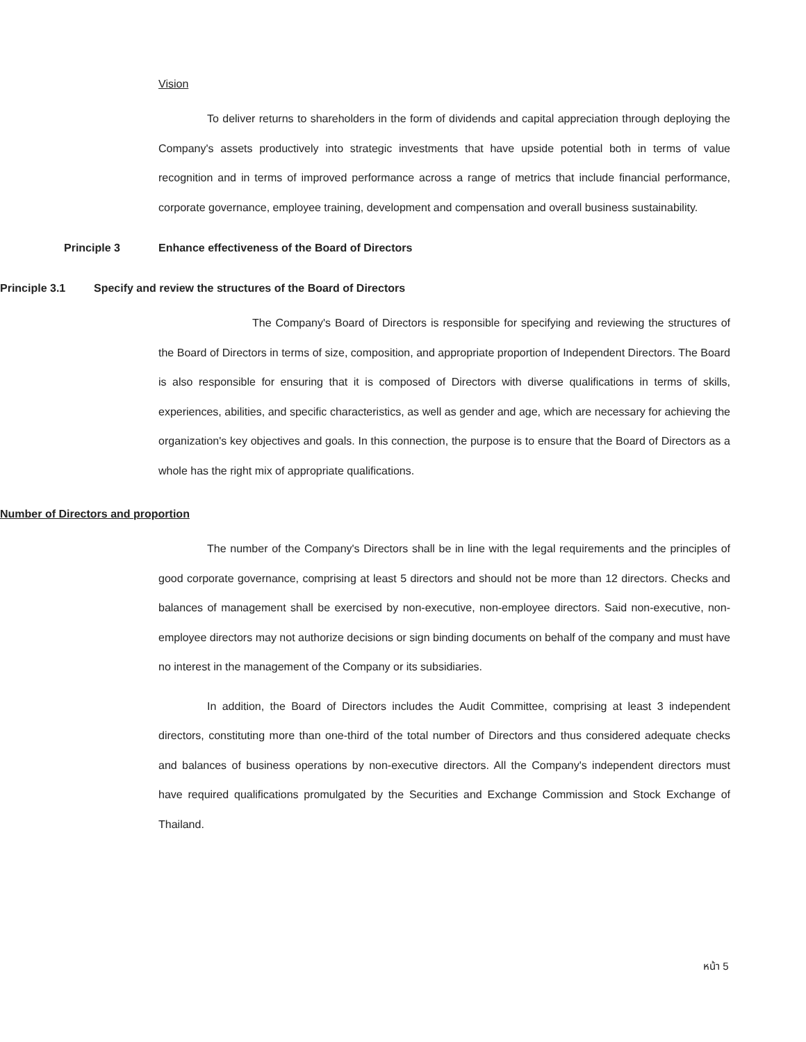Vision
To deliver returns to shareholders in the form of dividends and capital appreciation through deploying the Company's assets productively into strategic investments that have upside potential both in terms of value recognition and in terms of improved performance across a range of metrics that include financial performance, corporate governance, employee training, development and compensation and overall business sustainability.
Principle 3 Enhance effectiveness of the Board of Directors
Principle 3.1 Specify and review the structures of the Board of Directors
The Company's Board of Directors is responsible for specifying and reviewing the structures of the Board of Directors in terms of size, composition, and appropriate proportion of Independent Directors. The Board is also responsible for ensuring that it is composed of Directors with diverse qualifications in terms of skills, experiences, abilities, and specific characteristics, as well as gender and age, which are necessary for achieving the organization's key objectives and goals. In this connection, the purpose is to ensure that the Board of Directors as a whole has the right mix of appropriate qualifications.
Number of Directors and proportion
The number of the Company's Directors shall be in line with the legal requirements and the principles of good corporate governance, comprising at least 5 directors and should not be more than 12 directors. Checks and balances of management shall be exercised by non-executive, non-employee directors. Said non-executive, non-employee directors may not authorize decisions or sign binding documents on behalf of the company and must have no interest in the management of the Company or its subsidiaries.
In addition, the Board of Directors includes the Audit Committee, comprising at least 3 independent directors, constituting more than one-third of the total number of Directors and thus considered adequate checks and balances of business operations by non-executive directors. All the Company's independent directors must have required qualifications promulgated by the Securities and Exchange Commission and Stock Exchange of Thailand.
หน้า 5